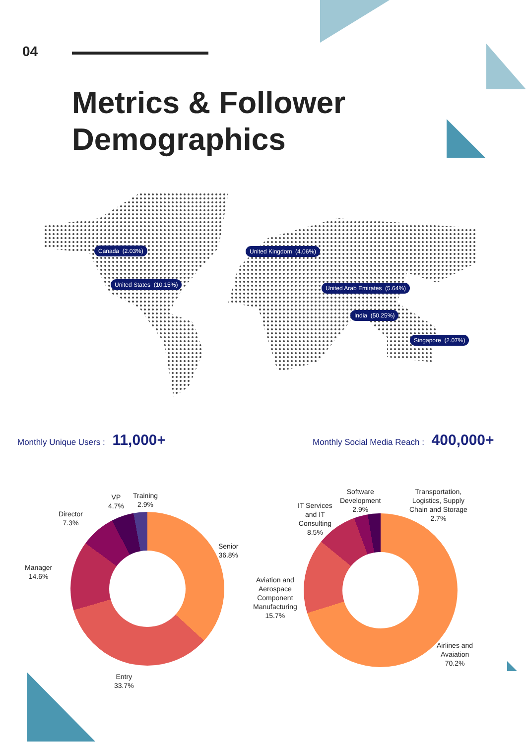04
Metrics & Follower
Demographics
Canada (2.03%)
United States (10.15%)
United Kingdom (4.06%)
United Arab Emirates (5.64%)
India (50.25%)
Singapore (2.07%)
Monthly Unique Users : 11,000+
Monthly Social Media Reach : 400,000+
Senior
36.8%
Entry
33.7%
Manager
14.6%
Director
7.3%
VP
4.7%
Training
2.9%
Airlines and
Avaiation
70.2%
Aviation and
Aerospace
Component
Manufacturing
15.7%
IT Services
and IT
Consulting
8.5%
Software
Development
2.9%
Transportation,
Logistics, Supply
Chain and Storage
2.7%